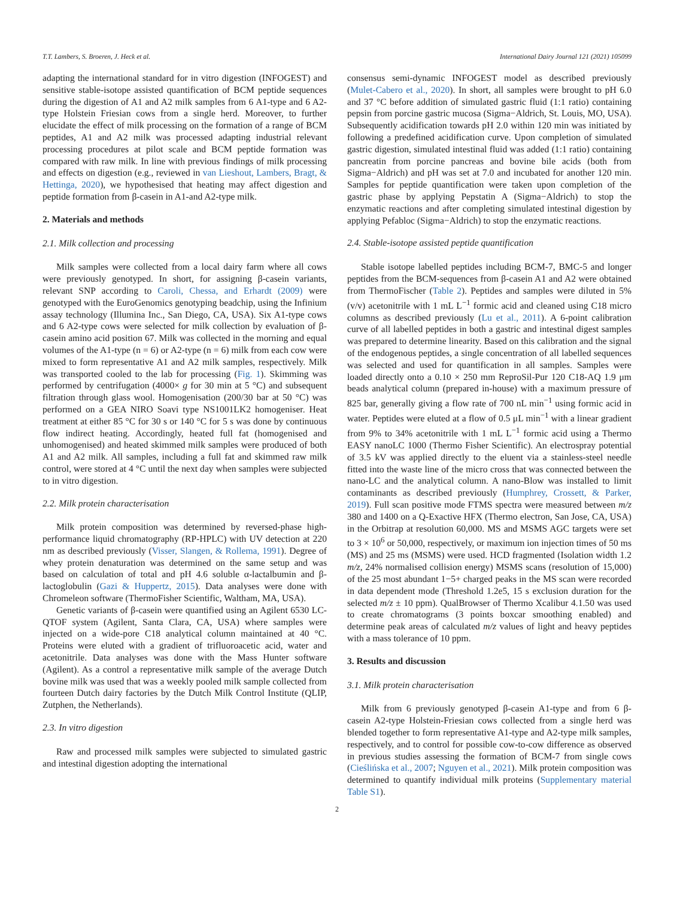T.T. Lambers, S. Broeren, J. Heck et al. International Dairy Journal 121 (2021) 105099
adapting the international standard for in vitro digestion (INFOGEST) and sensitive stable-isotope assisted quantification of BCM peptide sequences during the digestion of A1 and A2 milk samples from 6 A1-type and 6 A2-type Holstein Friesian cows from a single herd. Moreover, to further elucidate the effect of milk processing on the formation of a range of BCM peptides, A1 and A2 milk was processed adapting industrial relevant processing procedures at pilot scale and BCM peptide formation was compared with raw milk. In line with previous findings of milk processing and effects on digestion (e.g., reviewed in van Lieshout, Lambers, Bragt, & Hettinga, 2020), we hypothesised that heating may affect digestion and peptide formation from β-casein in A1-and A2-type milk.
2. Materials and methods
2.1. Milk collection and processing
Milk samples were collected from a local dairy farm where all cows were previously genotyped. In short, for assigning β-casein variants, relevant SNP according to Caroli, Chessa, and Erhardt (2009) were genotyped with the EuroGenomics genotyping beadchip, using the Infinium assay technology (Illumina Inc., San Diego, CA, USA). Six A1-type cows and 6 A2-type cows were selected for milk collection by evaluation of β-casein amino acid position 67. Milk was collected in the morning and equal volumes of the A1-type (n = 6) or A2-type (n = 6) milk from each cow were mixed to form representative A1 and A2 milk samples, respectively. Milk was transported cooled to the lab for processing (Fig. 1). Skimming was performed by centrifugation (4000× g for 30 min at 5 °C) and subsequent filtration through glass wool. Homogenisation (200/30 bar at 50 °C) was performed on a GEA NIRO Soavi type NS1001LK2 homogeniser. Heat treatment at either 85 °C for 30 s or 140 °C for 5 s was done by continuous flow indirect heating. Accordingly, heated full fat (homogenised and unhomogenised) and heated skimmed milk samples were produced of both A1 and A2 milk. All samples, including a full fat and skimmed raw milk control, were stored at 4 °C until the next day when samples were subjected to in vitro digestion.
2.2. Milk protein characterisation
Milk protein composition was determined by reversed-phase high-performance liquid chromatography (RP-HPLC) with UV detection at 220 nm as described previously (Visser, Slangen, & Rollema, 1991). Degree of whey protein denaturation was determined on the same setup and was based on calculation of total and pH 4.6 soluble α-lactalbumin and β-lactoglobulin (Gazi & Huppertz, 2015). Data analyses were done with Chromeleon software (ThermoFisher Scientific, Waltham, MA, USA).
Genetic variants of β-casein were quantified using an Agilent 6530 LC-QTOF system (Agilent, Santa Clara, CA, USA) where samples were injected on a wide-pore C18 analytical column maintained at 40 °C. Proteins were eluted with a gradient of trifluoroacetic acid, water and acetonitrile. Data analyses was done with the Mass Hunter software (Agilent). As a control a representative milk sample of the average Dutch bovine milk was used that was a weekly pooled milk sample collected from fourteen Dutch dairy factories by the Dutch Milk Control Institute (QLIP, Zutphen, the Netherlands).
2.3. In vitro digestion
Raw and processed milk samples were subjected to simulated gastric and intestinal digestion adopting the international
consensus semi-dynamic INFOGEST model as described previously (Mulet-Cabero et al., 2020). In short, all samples were brought to pH 6.0 and 37 °C before addition of simulated gastric fluid (1:1 ratio) containing pepsin from porcine gastric mucosa (Sigma−Aldrich, St. Louis, MO, USA). Subsequently acidification towards pH 2.0 within 120 min was initiated by following a predefined acidification curve. Upon completion of simulated gastric digestion, simulated intestinal fluid was added (1:1 ratio) containing pancreatin from porcine pancreas and bovine bile acids (both from Sigma−Aldrich) and pH was set at 7.0 and incubated for another 120 min. Samples for peptide quantification were taken upon completion of the gastric phase by applying Pepstatin A (Sigma−Aldrich) to stop the enzymatic reactions and after completing simulated intestinal digestion by applying Pefabloc (Sigma−Aldrich) to stop the enzymatic reactions.
2.4. Stable-isotope assisted peptide quantification
Stable isotope labelled peptides including BCM-7, BMC-5 and longer peptides from the BCM-sequences from β-casein A1 and A2 were obtained from ThermoFischer (Table 2). Peptides and samples were diluted in 5% (v/v) acetonitrile with 1 mL L<sup>−1</sup> formic acid and cleaned using C18 micro columns as described previously (Lu et al., 2011). A 6-point calibration curve of all labelled peptides in both a gastric and intestinal digest samples was prepared to determine linearity. Based on this calibration and the signal of the endogenous peptides, a single concentration of all labelled sequences was selected and used for quantification in all samples. Samples were loaded directly onto a 0.10 × 250 mm ReproSil-Pur 120 C18-AQ 1.9 μm beads analytical column (prepared in-house) with a maximum pressure of 825 bar, generally giving a flow rate of 700 nL min<sup>−1</sup> using formic acid in water. Peptides were eluted at a flow of 0.5 μL min<sup>−1</sup> with a linear gradient from 9% to 34% acetonitrile with 1 mL L<sup>−1</sup> formic acid using a Thermo EASY nanoLC 1000 (Thermo Fisher Scientific). An electrospray potential of 3.5 kV was applied directly to the eluent via a stainless-steel needle fitted into the waste line of the micro cross that was connected between the nano-LC and the analytical column. A nano-Blow was installed to limit contaminants as described previously (Humphrey, Crossett, & Parker, 2019). Full scan positive mode FTMS spectra were measured between m/z 380 and 1400 on a Q-Exactive HFX (Thermo electron, San Jose, CA, USA) in the Orbitrap at resolution 60,000. MS and MSMS AGC targets were set to 3 × 10<sup>6</sup> or 50,000, respectively, or maximum ion injection times of 50 ms (MS) and 25 ms (MSMS) were used. HCD fragmented (Isolation width 1.2 m/z, 24% normalised collision energy) MSMS scans (resolution of 15,000) of the 25 most abundant 1−5+ charged peaks in the MS scan were recorded in data dependent mode (Threshold 1.2e5, 15 s exclusion duration for the selected m/z ± 10 ppm). QualBrowser of Thermo Xcalibur 4.1.50 was used to create chromatograms (3 points boxcar smoothing enabled) and determine peak areas of calculated m/z values of light and heavy peptides with a mass tolerance of 10 ppm.
3. Results and discussion
3.1. Milk protein characterisation
Milk from 6 previously genotyped β-casein A1-type and from 6 β-casein A2-type Holstein-Friesian cows collected from a single herd was blended together to form representative A1-type and A2-type milk samples, respectively, and to control for possible cow-to-cow difference as observed in previous studies assessing the formation of BCM-7 from single cows (Cieślińska et al., 2007; Nguyen et al., 2021). Milk protein composition was determined to quantify individual milk proteins (Supplementary material Table S1).
2